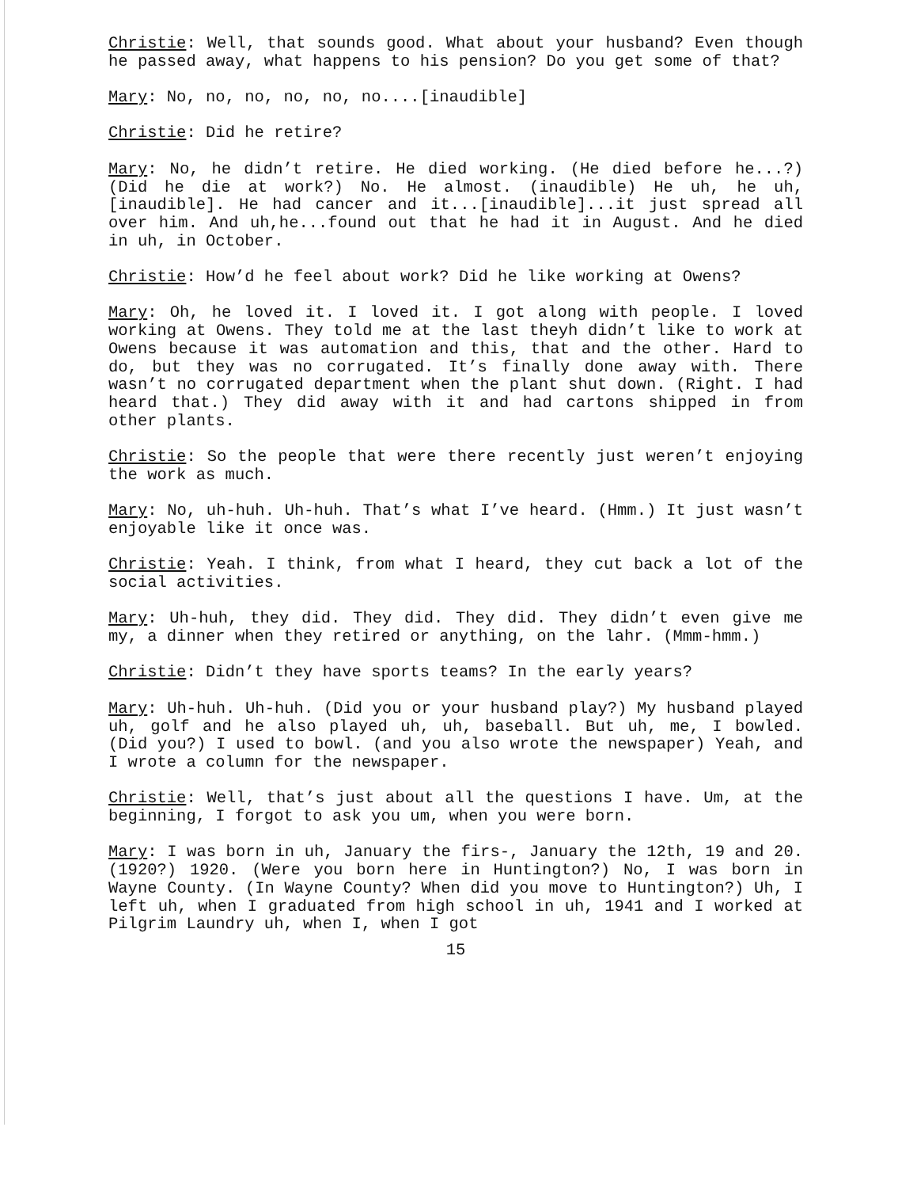Christie: Well, that sounds good. What about your husband? Even though he passed away, what happens to his pension? Do you get some of that?
Mary: No, no, no, no, no, no....[inaudible]
Christie: Did he retire?
Mary: No, he didn’t retire. He died working. (He died before he...?) (Did he die at work?) No. He almost. (inaudible) He uh, he uh, [inaudible]. He had cancer and it...[inaudible]...it just spread all over him. And uh,he...found out that he had it in August. And he died in uh, in October.
Christie: How’d he feel about work? Did he like working at Owens?
Mary: Oh, he loved it. I loved it. I got along with people. I loved working at Owens. They told me at the last theyh didn’t like to work at Owens because it was automation and this, that and the other. Hard to do, but they was no corrugated. It’s finally done away with. There wasn’t no corrugated department when the plant shut down. (Right. I had heard that.) They did away with it and had cartons shipped in from other plants.
Christie: So the people that were there recently just weren’t enjoying the work as much.
Mary: No, uh-huh. Uh-huh. That’s what I’ve heard. (Hmm.) It just wasn’t enjoyable like it once was.
Christie: Yeah. I think, from what I heard, they cut back a lot of the social activities.
Mary: Uh-huh, they did. They did. They did. They didn’t even give me my, a dinner when they retired or anything, on the lahr. (Mmm-hmm.)
Christie: Didn’t they have sports teams? In the early years?
Mary: Uh-huh. Uh-huh. (Did you or your husband play?) My husband played uh, golf and he also played uh, uh, baseball. But uh, me, I bowled. (Did you?) I used to bowl. (and you also wrote the newspaper) Yeah, and I wrote a column for the newspaper.
Christie: Well, that’s just about all the questions I have. Um, at the beginning, I forgot to ask you um, when you were born.
Mary: I was born in uh, January the firs-, January the 12th, 19 and 20. (1920?) 1920. (Were you born here in Huntington?) No, I was born in Wayne County. (In Wayne County? When did you move to Huntington?) Uh, I left uh, when I graduated from high school in uh, 1941 and I worked at Pilgrim Laundry uh, when I, when I got
15